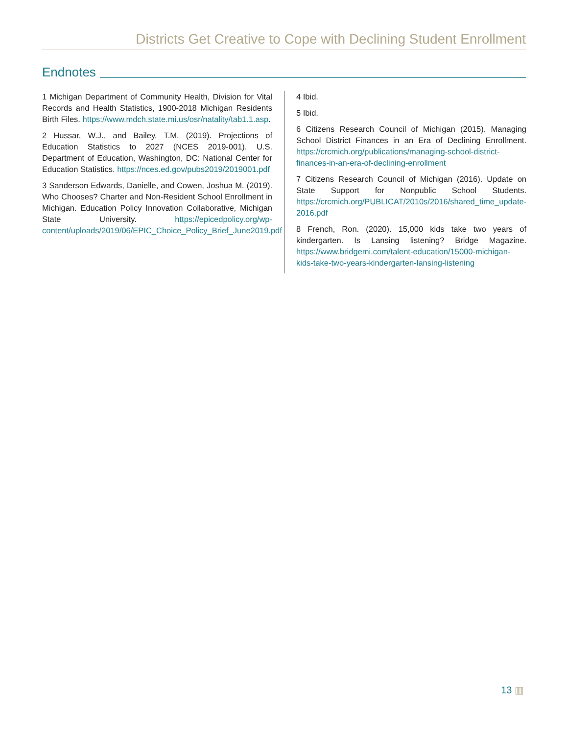Districts Get Creative to Cope with Declining Student Enrollment
Endnotes
1 Michigan Department of Community Health, Division for Vital Records and Health Statistics, 1900-2018 Michigan Residents Birth Files. https://www.mdch.state.mi.us/osr/natality/tab1.1.asp.
2 Hussar, W.J., and Bailey, T.M. (2019). Projections of Education Statistics to 2027 (NCES 2019-001). U.S. Department of Education, Washington, DC: National Center for Education Statistics. https://nces.ed.gov/pubs2019/2019001.pdf
3 Sanderson Edwards, Danielle, and Cowen, Joshua M. (2019). Who Chooses? Charter and Non-Resident School Enrollment in Michigan. Education Policy Innovation Collaborative, Michigan State University. https://epicedpolicy.org/wp-content/uploads/2019/06/EPIC_Choice_Policy_Brief_June2019.pdf
4 Ibid.
5 Ibid.
6 Citizens Research Council of Michigan (2015). Managing School District Finances in an Era of Declining Enrollment. https://crcmich.org/publications/managing-school-district-finances-in-an-era-of-declining-enrollment
7 Citizens Research Council of Michigan (2016). Update on State Support for Nonpublic School Students. https://crcmich.org/PUBLICAT/2010s/2016/shared_time_update-2016.pdf
8 French, Ron. (2020). 15,000 kids take two years of kindergarten. Is Lansing listening? Bridge Magazine. https://www.bridgemi.com/talent-education/15000-michigan-kids-take-two-years-kindergarten-lansing-listening
13 ▥